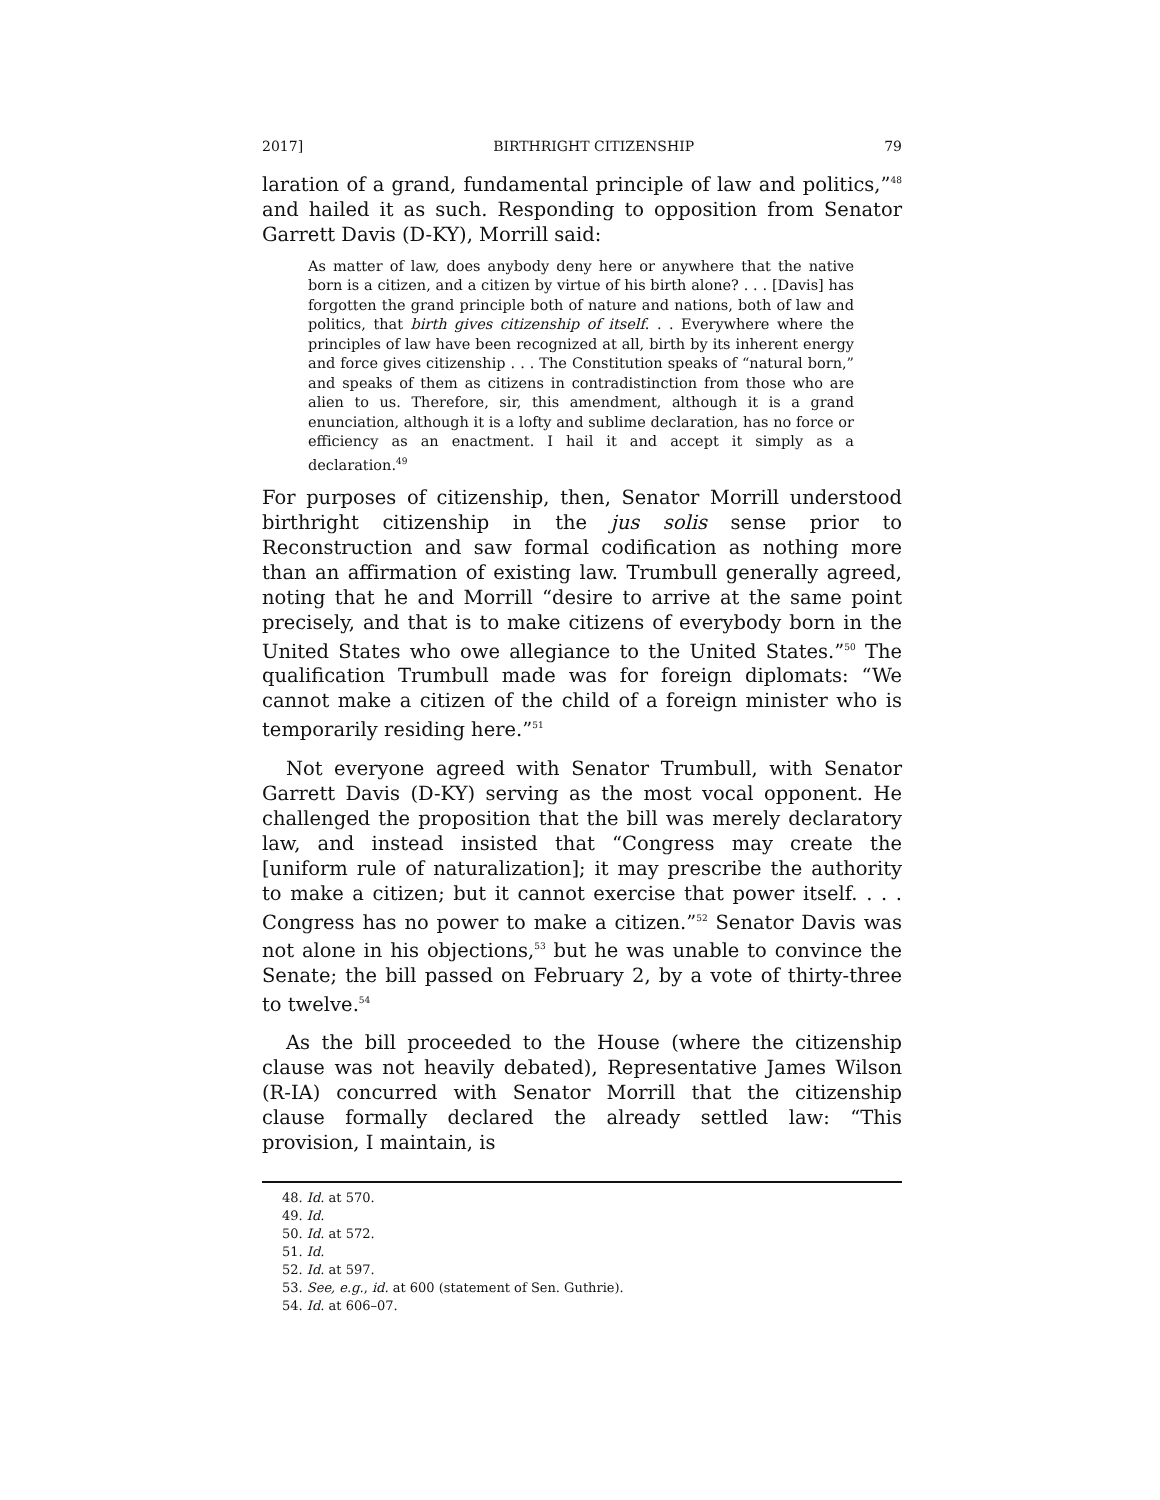2017] BIRTHRIGHT CITIZENSHIP 79
laration of a grand, fundamental principle of law and politics,”<sup>48</sup> and hailed it as such. Responding to opposition from Senator Garrett Davis (D-KY), Morrill said:
As matter of law, does anybody deny here or anywhere that the native born is a citizen, and a citizen by virtue of his birth alone? . . . [Davis] has forgotten the grand principle both of nature and nations, both of law and politics, that birth gives citizenship of itself. . . Everywhere where the principles of law have been recognized at all, birth by its inherent energy and force gives citizenship . . . The Constitution speaks of “natural born,” and speaks of them as citizens in contradistinction from those who are alien to us. Therefore, sir, this amendment, although it is a grand enunciation, although it is a lofty and sublime declaration, has no force or efficiency as an enactment. I hail it and accept it simply as a declaration.<sup>49</sup>
For purposes of citizenship, then, Senator Morrill understood birthright citizenship in the jus solis sense prior to Reconstruction and saw formal codification as nothing more than an affirmation of existing law. Trumbull generally agreed, noting that he and Morrill “desire to arrive at the same point precisely, and that is to make citizens of everybody born in the United States who owe allegiance to the United States.”<sup>50</sup> The qualification Trumbull made was for foreign diplomats: “We cannot make a citizen of the child of a foreign minister who is temporarily residing here.”<sup>51</sup>
Not everyone agreed with Senator Trumbull, with Senator Garrett Davis (D-KY) serving as the most vocal opponent. He challenged the proposition that the bill was merely declaratory law, and instead insisted that “Congress may create the [uniform rule of naturalization]; it may prescribe the authority to make a citizen; but it cannot exercise that power itself. . . . Congress has no power to make a citizen.”<sup>52</sup> Senator Davis was not alone in his objections,<sup>53</sup> but he was unable to convince the Senate; the bill passed on February 2, by a vote of thirty-three to twelve.<sup>54</sup>
As the bill proceeded to the House (where the citizenship clause was not heavily debated), Representative James Wilson (R-IA) concurred with Senator Morrill that the citizenship clause formally declared the already settled law: “This provision, I maintain, is
48. Id. at 570.
49. Id.
50. Id. at 572.
51. Id.
52. Id. at 597.
53. See, e.g., id. at 600 (statement of Sen. Guthrie).
54. Id. at 606–07.